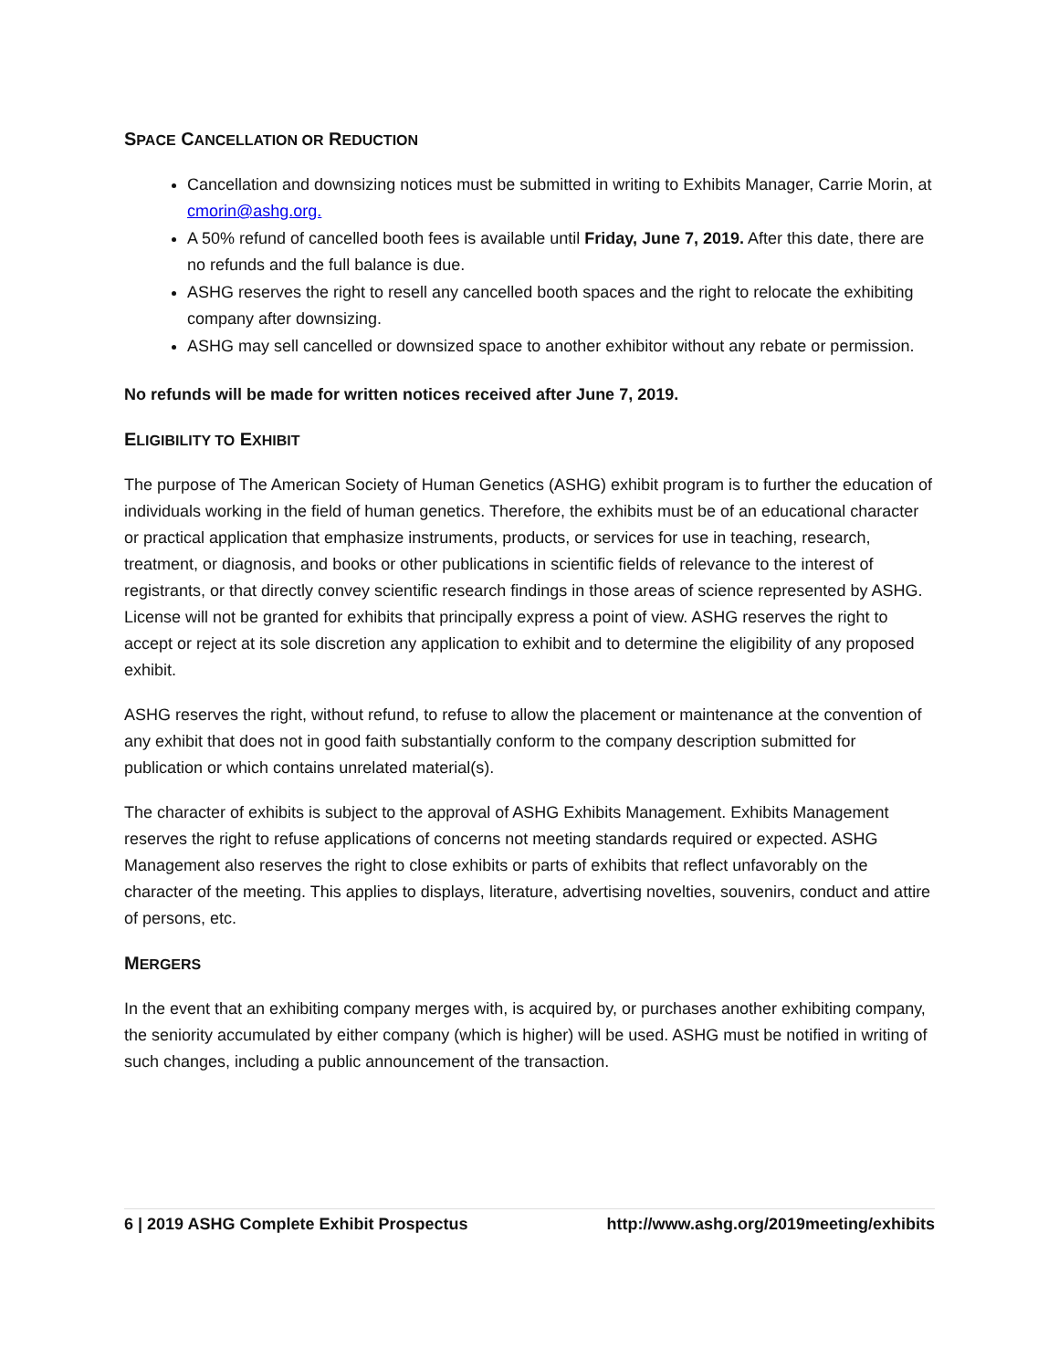SPACE CANCELLATION OR REDUCTION
Cancellation and downsizing notices must be submitted in writing to Exhibits Manager, Carrie Morin, at cmorin@ashg.org.
A 50% refund of cancelled booth fees is available until Friday, June 7, 2019. After this date, there are no refunds and the full balance is due.
ASHG reserves the right to resell any cancelled booth spaces and the right to relocate the exhibiting company after downsizing.
ASHG may sell cancelled or downsized space to another exhibitor without any rebate or permission.
No refunds will be made for written notices received after June 7, 2019.
ELIGIBILITY TO EXHIBIT
The purpose of The American Society of Human Genetics (ASHG) exhibit program is to further the education of individuals working in the field of human genetics. Therefore, the exhibits must be of an educational character or practical application that emphasize instruments, products, or services for use in teaching, research, treatment, or diagnosis, and books or other publications in scientific fields of relevance to the interest of registrants, or that directly convey scientific research findings in those areas of science represented by ASHG. License will not be granted for exhibits that principally express a point of view. ASHG reserves the right to accept or reject at its sole discretion any application to exhibit and to determine the eligibility of any proposed exhibit.
ASHG reserves the right, without refund, to refuse to allow the placement or maintenance at the convention of any exhibit that does not in good faith substantially conform to the company description submitted for publication or which contains unrelated material(s).
The character of exhibits is subject to the approval of ASHG Exhibits Management. Exhibits Management reserves the right to refuse applications of concerns not meeting standards required or expected. ASHG Management also reserves the right to close exhibits or parts of exhibits that reflect unfavorably on the character of the meeting. This applies to displays, literature, advertising novelties, souvenirs, conduct and attire of persons, etc.
MERGERS
In the event that an exhibiting company merges with, is acquired by, or purchases another exhibiting company, the seniority accumulated by either company (which is higher) will be used. ASHG must be notified in writing of such changes, including a public announcement of the transaction.
6 | 2019 ASHG Complete Exhibit Prospectus http://www.ashg.org/2019meeting/exhibits